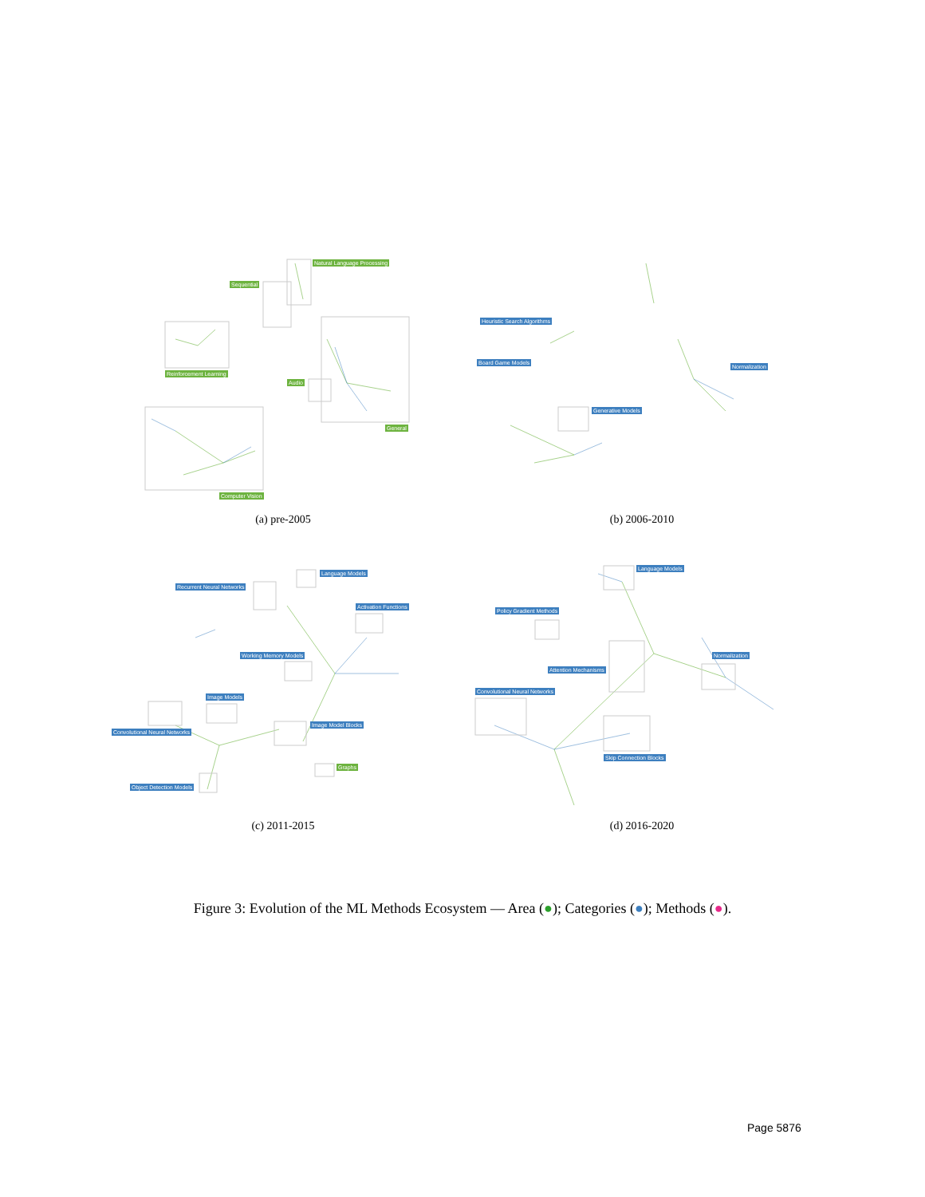Natural Language Processing
Sequential
Reinforcement Learning
Audio
General
Computer Vision
(a) pre-2005
Heuristic Search Algorithms
Board Game Models
Normalization
Generative Models
(b) 2006-2010
Language Models
Recurrent Neural Networks
Activation Functions
Working Memory Models
Image Models
Image Model Blocks
Convolutional Neural Networks
Graphs
Object Detection Models
(c) 2011-2015
Language Models
Policy Gradient Methods
Attention Mechanisms
Normalization
Convolutional Neural Networks
Skip Connection Blocks
(d) 2016-2020
Figure 3: Evolution of the ML Methods Ecosystem — Area (●); Categories (●); Methods (●).
Page 5876